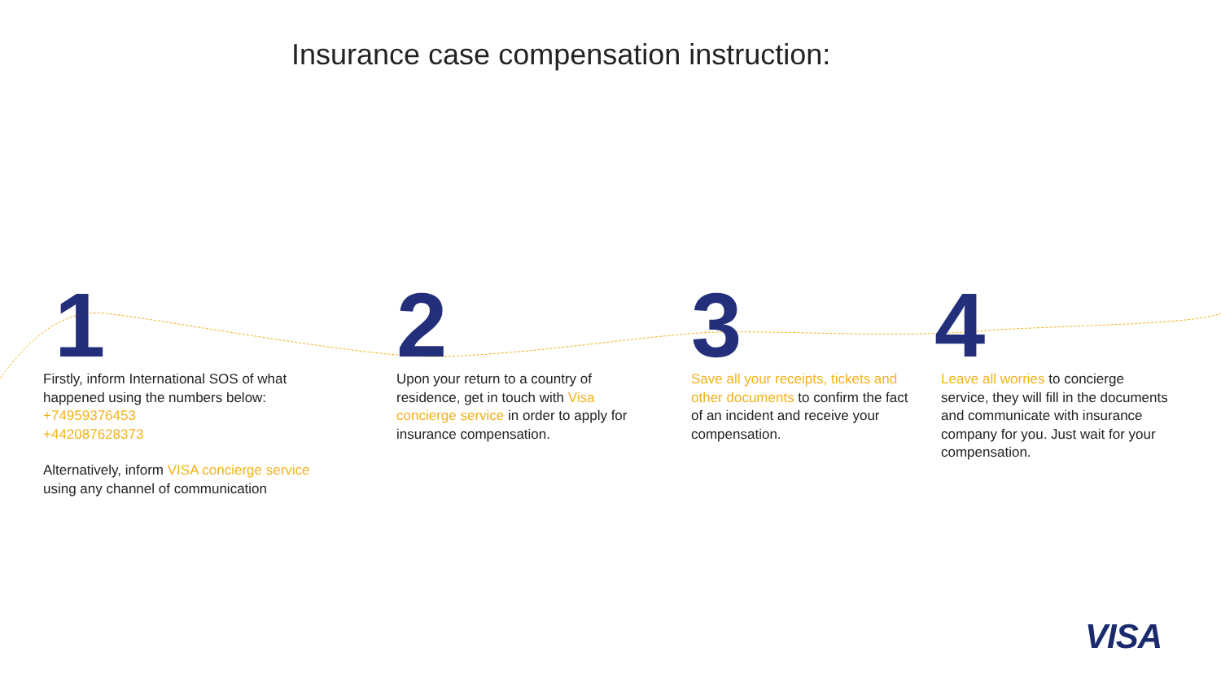Insurance case compensation instruction:
1
Firstly, inform International SOS of what happened using the numbers below:
+74959376453
+442087628373
Alternatively, inform VISA concierge service using any channel of communication
2
Upon your return to a country of residence, get in touch with Visa concierge service in order to apply for insurance compensation.
3
Save all your receipts, tickets and other documents to confirm the fact of an incident and receive your compensation.
4
Leave all worries to concierge service, they will fill in the documents and communicate with insurance company for you. Just wait for your compensation.
VISA